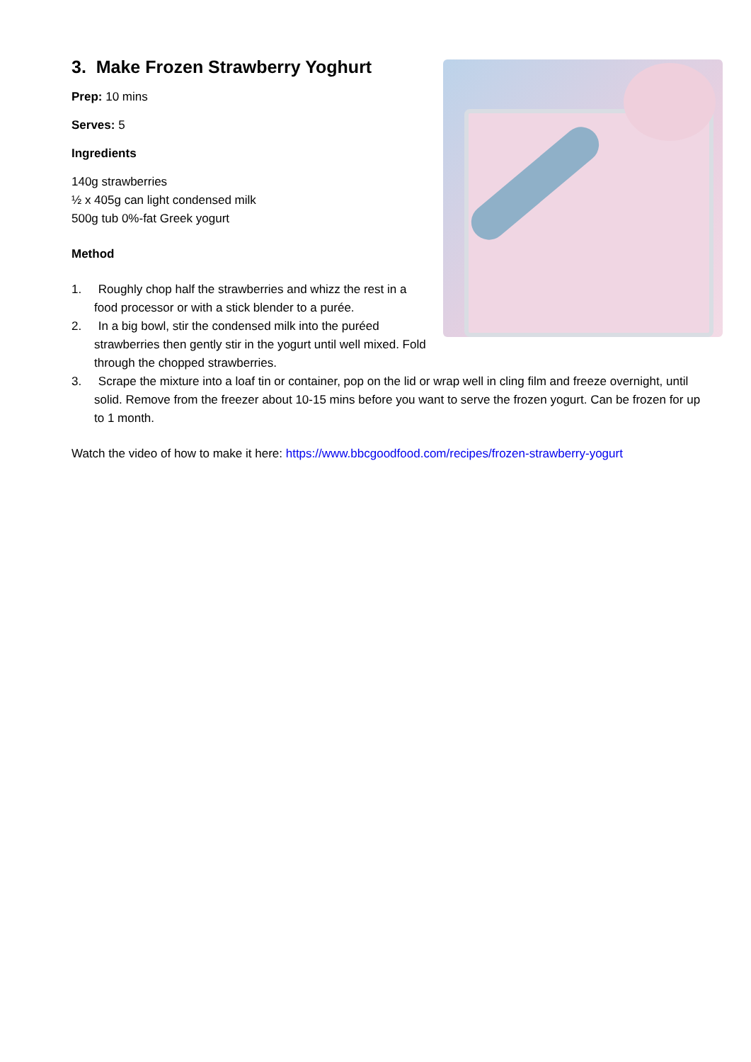3. Make Frozen Strawberry Yoghurt
Prep: 10 mins
Serves: 5
Ingredients
140g strawberries
½ x 405g can light condensed milk
500g tub 0%-fat Greek yogurt
Method
1. Roughly chop half the strawberries and whizz the rest in a food processor or with a stick blender to a purée.
2. In a big bowl, stir the condensed milk into the puréed strawberries then gently stir in the yogurt until well mixed. Fold through the chopped strawberries.
3. Scrape the mixture into a loaf tin or container, pop on the lid or wrap well in cling film and freeze overnight, until solid. Remove from the freezer about 10-15 mins before you want to serve the frozen yogurt. Can be frozen for up to 1 month.
Watch the video of how to make it here: https://www.bbcgoodfood.com/recipes/frozen-strawberry-yogurt